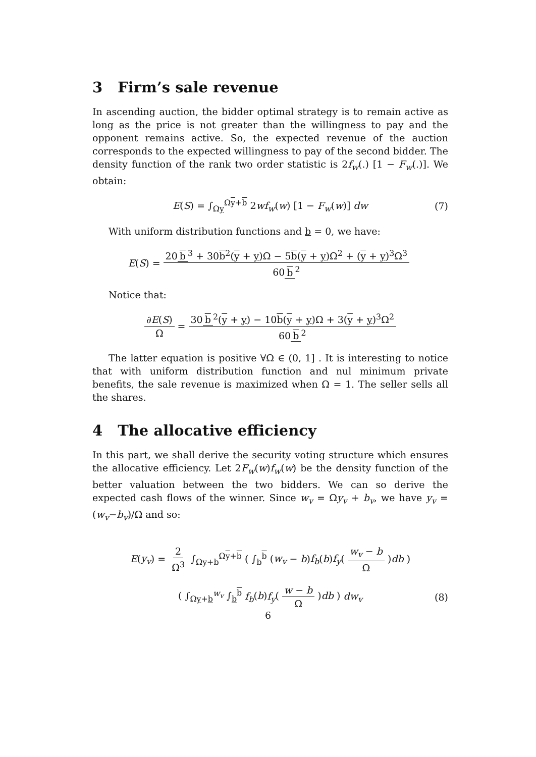3 Firm’s sale revenue
In ascending auction, the bidder optimal strategy is to remain active as long as the price is not greater than the willingness to pay and the opponent remains active. So, the expected revenue of the auction corresponds to the expected willingness to pay of the second bidder. The density function of the rank two order statistic is 2f<sub>w</sub>(.) [1 − F<sub>w</sub>(.)]. We obtain:
E(S) = ∫<sub>Ωy</sub><sup>Ωy+b</sup> 2wf<sub>w</sub>(w) [1 − F<sub>w</sub>(w)] dw (7)
With uniform distribution functions and b = 0, we have:
E (S) = 20 b<sup>3</sup> + 30b<sup>2</sup>(y + y)Ω − 5b(y + y)Ω<sup>2</sup> + (y + y)<sup>3</sup>Ω<sup>3</sup> 60 b<sup>2</sup>
Notice that:
∂E(S) Ω = 30 b<sup>2</sup>(y + y) − 10b(y + y)Ω + 3(y + y)<sup>3</sup>Ω<sup>2</sup> 60 b<sup>2</sup>
The latter equation is positive ∀Ω ∈ (0, 1] . It is interesting to notice that with uniform distribution function and nul minimum private benefits, the sale revenue is maximized when Ω = 1. The seller sells all the shares.
4 The allocative efficiency
In this part, we shall derive the security voting structure which ensures the allocative efficiency. Let 2F<sub>w</sub>(w)f<sub>w</sub>(w) be the density function of the better valuation between the two bidders. We can so derive the expected cash flows of the winner. Since w<sub>v</sub> = Ωy<sub>v</sub> + b<sub>v</sub>, we have y<sub>v</sub> = (w<sub>v</sub>−b<sub>v</sub>)/Ω and so:
E(y<sub>v</sub>) = 2 Ω<sup>3</sup> ∫<sub>Ωy+b</sub><sup>Ωy+b</sup> ( ∫<sub>b</sub><sup>b</sup> (w<sub>v</sub> − b)f<sub>b</sub>(b)f<sub>y</sub>(w<sub>v</sub> − b Ω)db )
( ∫<sub>Ωy+b</sub><sup>w<sub>v</sub></sup> ∫<sub>b</sub><sup>b</sup> f<sub>b</sub>(b)f<sub>y</sub>(w − b Ω)db ) dw<sub>v</sub> (8)
6